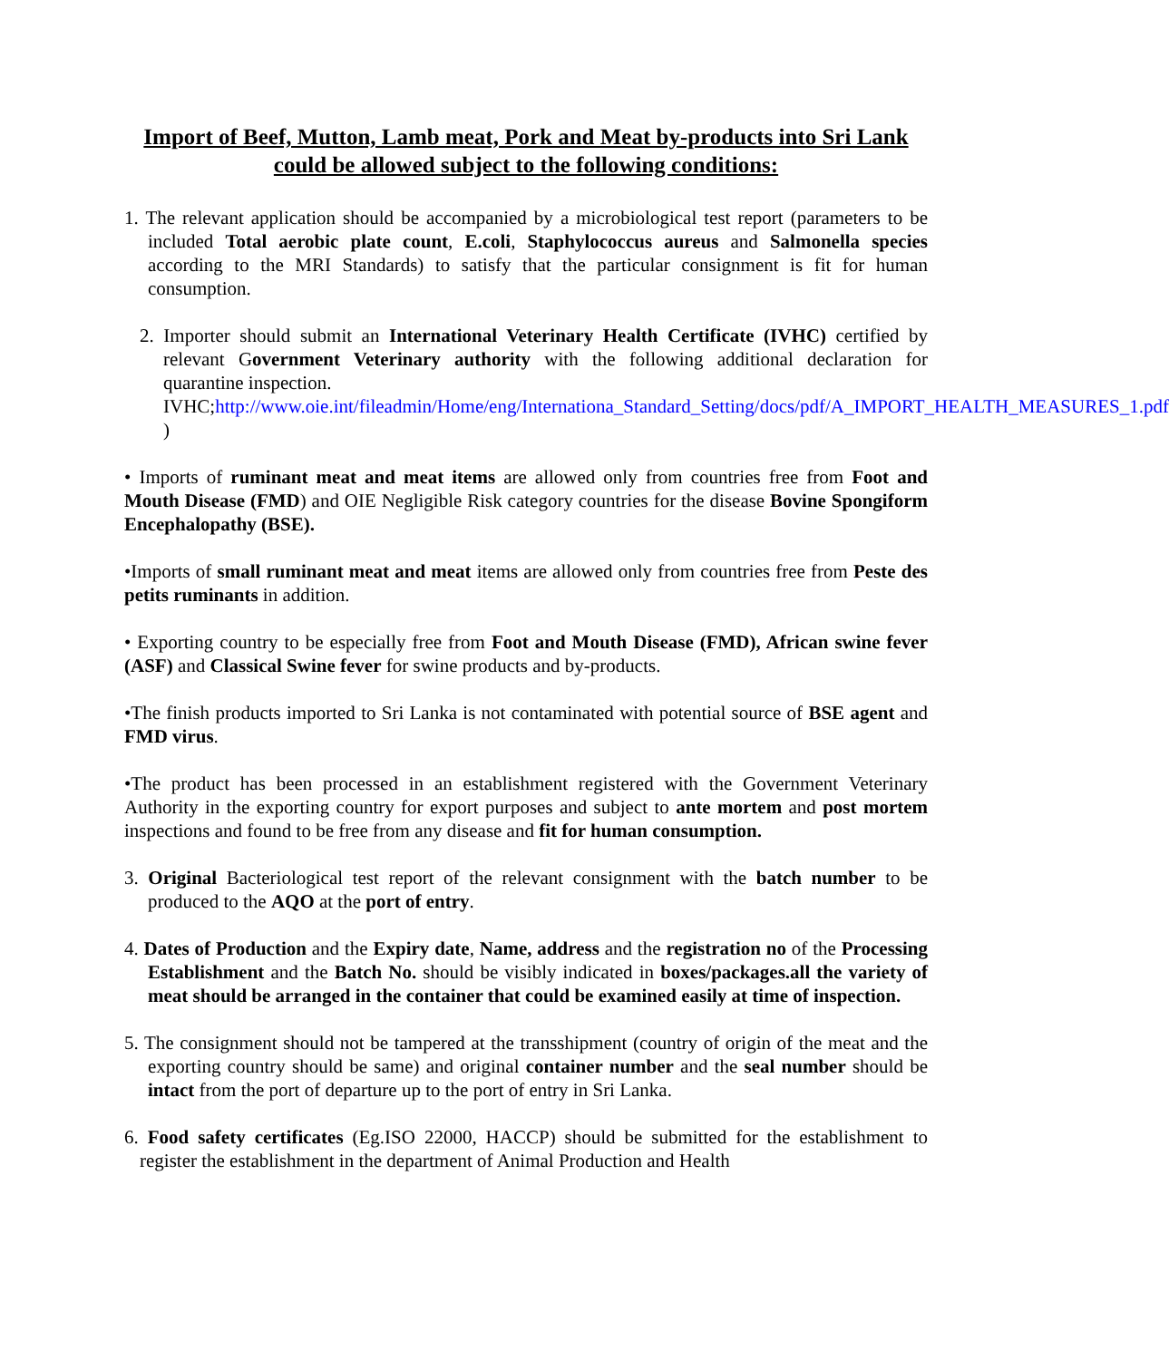Import of Beef, Mutton, Lamb meat, Pork and Meat by-products into Sri Lank could be allowed subject to the following conditions:
1. The relevant application should be accompanied by a microbiological test report (parameters to be included Total aerobic plate count, E.coli, Staphylococcus aureus and Salmonella species according to the MRI Standards) to satisfy that the particular consignment is fit for human consumption.
2. Importer should submit an International Veterinary Health Certificate (IVHC) certified by relevant Government Veterinary authority with the following additional declaration for quarantine inspection.
IVHC;http://www.oie.int/fileadmin/Home/eng/Internationa_Standard_Setting/docs/pdf/A_IMPORT_HEALTH_MEASURES_1.pdf )
• Imports of ruminant meat and meat items are allowed only from countries free from Foot and Mouth Disease (FMD) and OIE Negligible Risk category countries for the disease Bovine Spongiform Encephalopathy (BSE).
•Imports of small ruminant meat and meat items are allowed only from countries free from Peste des petits ruminants in addition.
• Exporting country to be especially free from Foot and Mouth Disease (FMD), African swine fever (ASF) and Classical Swine fever for swine products and by-products.
•The finish products imported to Sri Lanka is not contaminated with potential source of BSE agent and FMD virus.
•The product has been processed in an establishment registered with the Government Veterinary Authority in the exporting country for export purposes and subject to ante mortem and post mortem inspections and found to be free from any disease and fit for human consumption.
3. Original Bacteriological test report of the relevant consignment with the batch number to be produced to the AQO at the port of entry.
4. Dates of Production and the Expiry date, Name, address and the registration no of the Processing Establishment and the Batch No. should be visibly indicated in boxes/packages.all the variety of meat should be arranged in the container that could be examined easily at time of inspection.
5. The consignment should not be tampered at the transshipment (country of origin of the meat and the exporting country should be same) and original container number and the seal number should be intact from the port of departure up to the port of entry in Sri Lanka.
6. Food safety certificates (Eg.ISO 22000, HACCP) should be submitted for the establishment to register the establishment in the department of Animal Production and Health